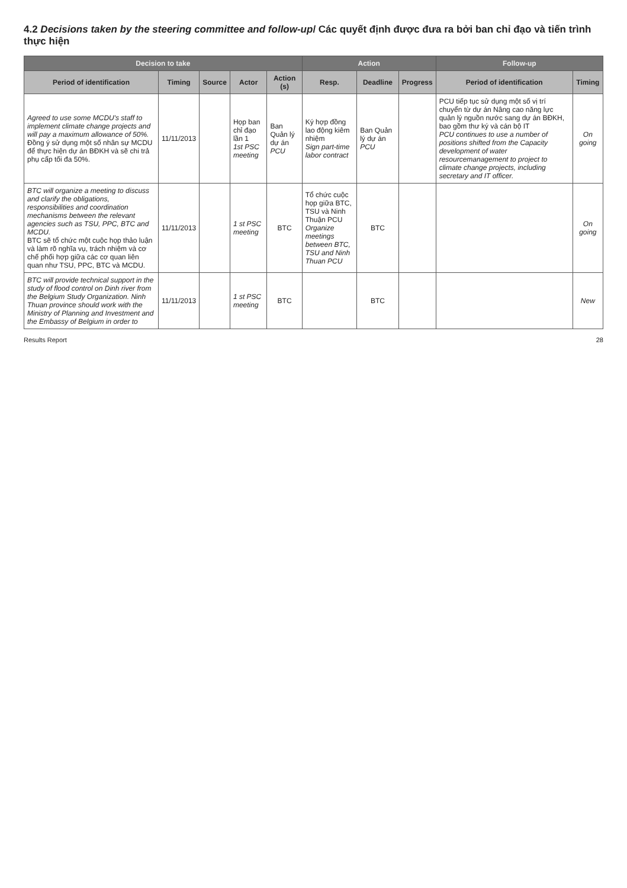4.2 Decisions taken by the steering committee and follow-up/ Các quyết định được đưa ra bởi ban chỉ đạo và tiến trình thực hiện
| Decision to take | | | | | Action | | | Follow-up | |
| --- | --- | --- | --- | --- | --- | --- | --- | --- | --- |
| Period of identification | Timing | Source | Actor | Action (s) | Resp. | Deadline | Progress | Period of identification | Timing |
| Agreed to use some MCDU's staff to implement climate change projects and will pay a maximum allowance of 50%. Đồng ý sử dụng một số nhân sự MCDU để thực hiện dự án BĐKH và sẽ chi trả phụ cấp tối đa 50%. | 11/11/2013 | | Họp ban chỉ đạo lần 1 1st PSC meeting | Ban Quản lý dự án PCU | Ký hợp đồng lao động kiêm nhiệm Sign part-time labor contract | Ban Quản lý dự án PCU | | PCU tiếp tục sử dụng một số vị trí chuyển từ dự án Nâng cao năng lực quản lý nguồn nước sang dự án BĐKH, bao gồm thư ký và cán bộ IT PCU continues to use a number of positions shifted from the Capacity development of water resourcemanagement to project to climate change projects, including secretary and IT officer. | On going |
| BTC will organize a meeting to discuss and clarify the obligations, responsibilities and coordination mechanisms between the relevant agencies such as TSU, PPC, BTC and MCDU. BTC sẽ tổ chức một cuộc họp thảo luận và làm rõ nghĩa vụ, trách nhiệm và cơ chế phối hợp giữa các cơ quan liên quan như TSU, PPC, BTC và MCDU. | 11/11/2013 | | 1 st PSC meeting | BTC | Tổ chức cuộc họp giữa BTC, TSU và Ninh Thuận PCU Organize meetings between BTC, TSU and Ninh Thuan PCU | BTC | | | On going |
| BTC will provide technical support in the study of flood control on Dinh river from the Belgium Study Organization. Ninh Thuan province should work with the Ministry of Planning and Investment and the Embassy of Belgium in order to | 11/11/2013 | | 1 st PSC meeting | BTC | | BTC | | | New |
Results Report 28